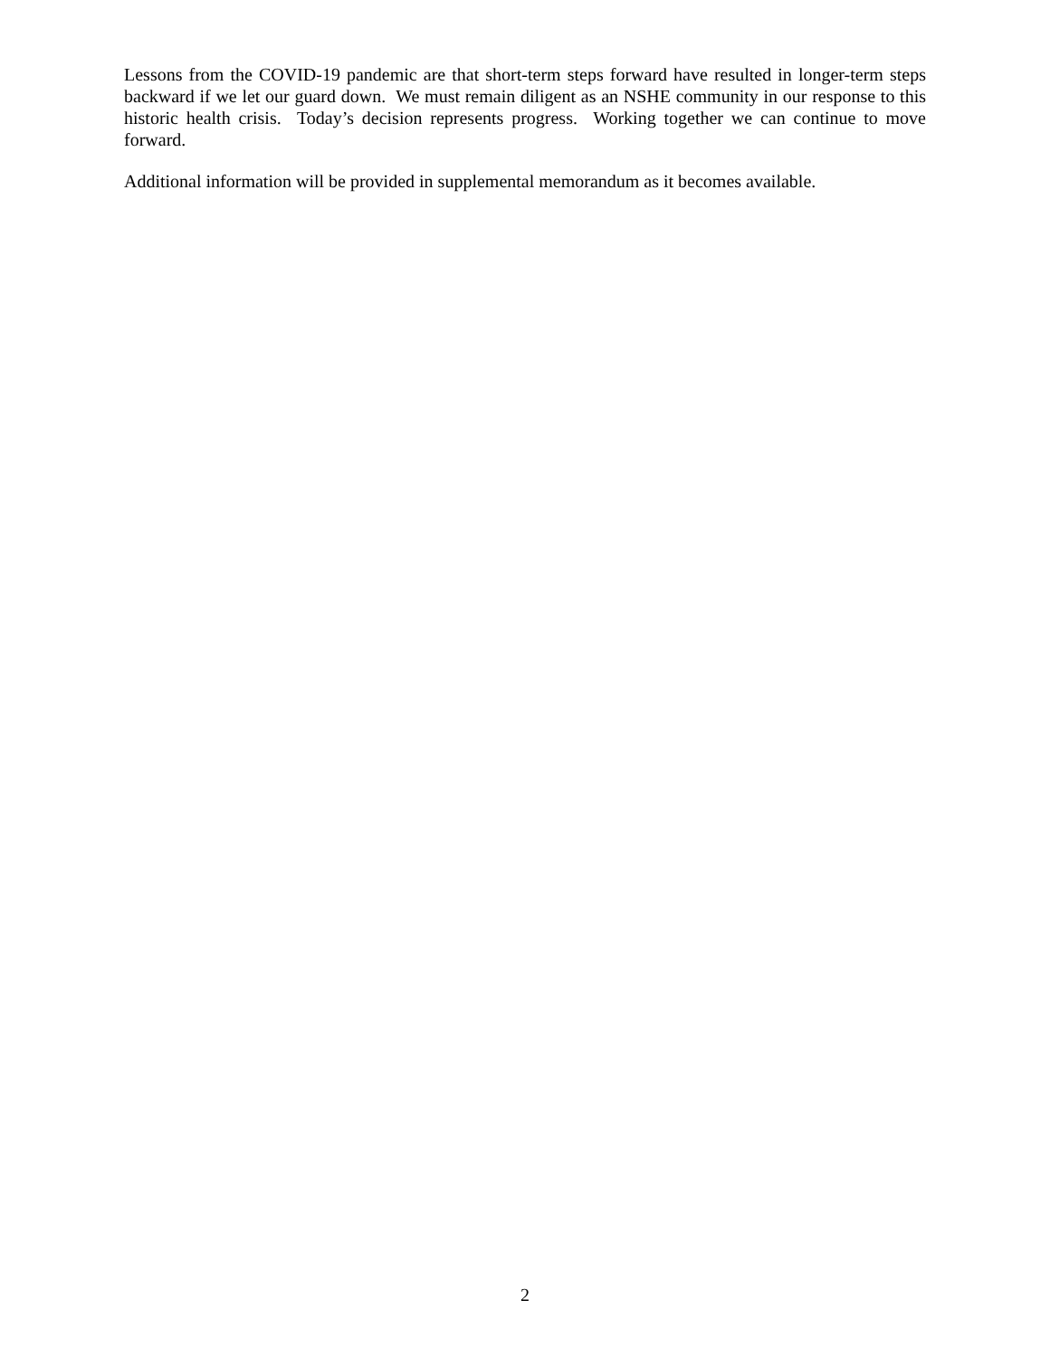Lessons from the COVID-19 pandemic are that short-term steps forward have resulted in longer-term steps backward if we let our guard down. We must remain diligent as an NSHE community in our response to this historic health crisis. Today’s decision represents progress. Working together we can continue to move forward.
Additional information will be provided in supplemental memorandum as it becomes available.
2